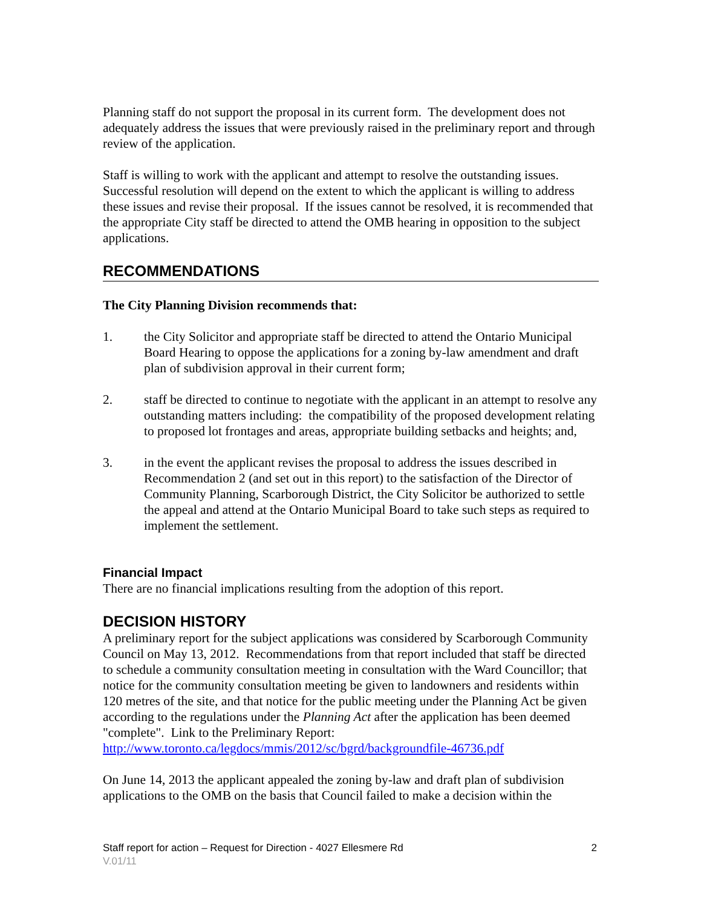Planning staff do not support the proposal in its current form. The development does not adequately address the issues that were previously raised in the preliminary report and through review of the application.
Staff is willing to work with the applicant and attempt to resolve the outstanding issues. Successful resolution will depend on the extent to which the applicant is willing to address these issues and revise their proposal. If the issues cannot be resolved, it is recommended that the appropriate City staff be directed to attend the OMB hearing in opposition to the subject applications.
RECOMMENDATIONS
The City Planning Division recommends that:
1. the City Solicitor and appropriate staff be directed to attend the Ontario Municipal Board Hearing to oppose the applications for a zoning by-law amendment and draft plan of subdivision approval in their current form;
2. staff be directed to continue to negotiate with the applicant in an attempt to resolve any outstanding matters including: the compatibility of the proposed development relating to proposed lot frontages and areas, appropriate building setbacks and heights; and,
3. in the event the applicant revises the proposal to address the issues described in Recommendation 2 (and set out in this report) to the satisfaction of the Director of Community Planning, Scarborough District, the City Solicitor be authorized to settle the appeal and attend at the Ontario Municipal Board to take such steps as required to implement the settlement.
Financial Impact
There are no financial implications resulting from the adoption of this report.
DECISION HISTORY
A preliminary report for the subject applications was considered by Scarborough Community Council on May 13, 2012. Recommendations from that report included that staff be directed to schedule a community consultation meeting in consultation with the Ward Councillor; that notice for the community consultation meeting be given to landowners and residents within 120 metres of the site, and that notice for the public meeting under the Planning Act be given according to the regulations under the Planning Act after the application has been deemed "complete". Link to the Preliminary Report: http://www.toronto.ca/legdocs/mmis/2012/sc/bgrd/backgroundfile-46736.pdf
On June 14, 2013 the applicant appealed the zoning by-law and draft plan of subdivision applications to the OMB on the basis that Council failed to make a decision within the
Staff report for action – Request for Direction - 4027 Ellesmere Rd 2
V.01/11